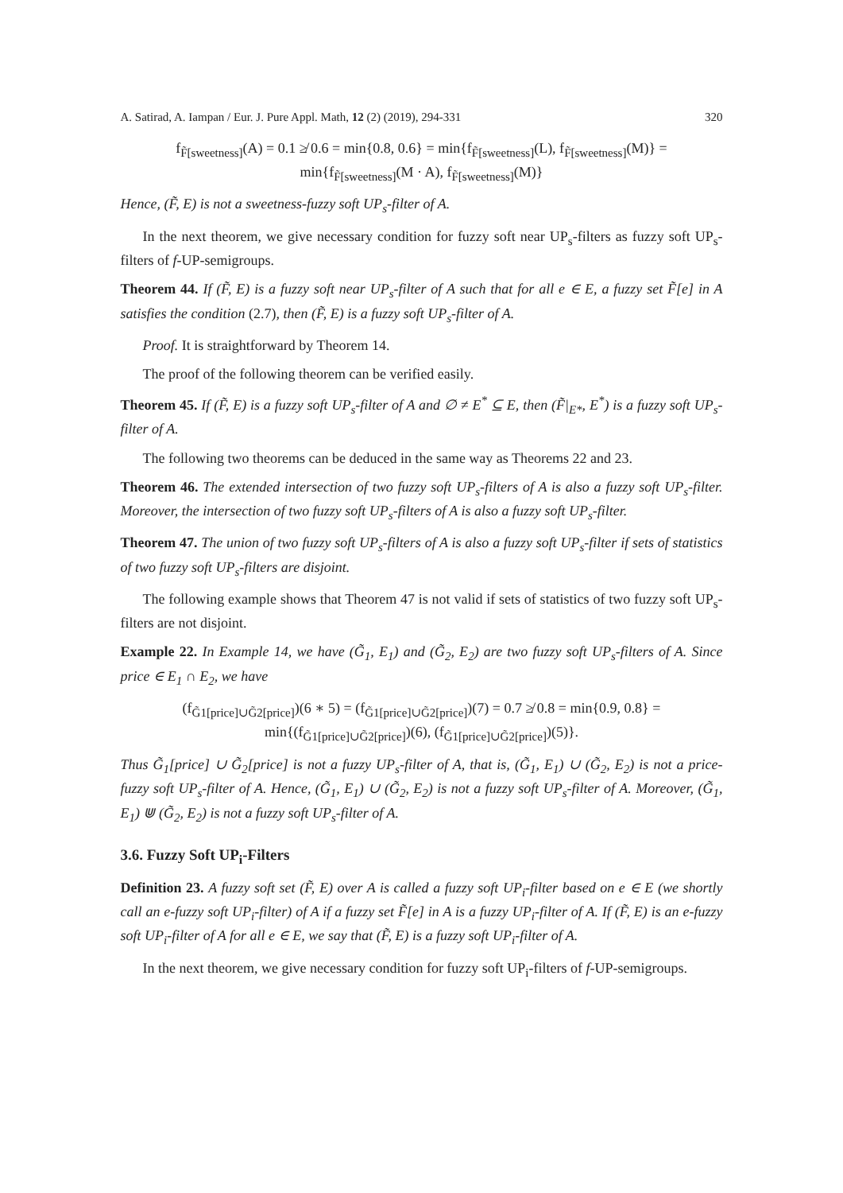A. Satirad, A. Iampan / Eur. J. Pure Appl. Math, 12 (2) (2019), 294-331 320
f<sub>F̃[sweetness]</sub>(A) = 0.1 ≱ 0.6 = min{0.8, 0.6} = min{f<sub>F̃[sweetness]</sub>(L), f<sub>F̃[sweetness]</sub>(M)} =
min{f<sub>F̃[sweetness]</sub>(M · A), f<sub>F̃[sweetness]</sub>(M)}
Hence, (F̃, E) is not a sweetness-fuzzy soft UP<sub>s</sub>-filter of A.
In the next theorem, we give necessary condition for fuzzy soft near UP<sub>s</sub>-filters as fuzzy soft UP<sub>s</sub>-filters of f-UP-semigroups.
Theorem 44. If (F̃, E) is a fuzzy soft near UP<sub>s</sub>-filter of A such that for all e ∈ E, a fuzzy set F̃[e] in A satisfies the condition (2.7), then (F̃, E) is a fuzzy soft UP<sub>s</sub>-filter of A.
Proof. It is straightforward by Theorem 14.
The proof of the following theorem can be verified easily.
Theorem 45. If (F̃, E) is a fuzzy soft UP<sub>s</sub>-filter of A and ∅ ≠ E<sup>*</sup> ⊆ E, then (F̃|<sub>E*</sub>, E<sup>*</sup>) is a fuzzy soft UP<sub>s</sub>-filter of A.
The following two theorems can be deduced in the same way as Theorems 22 and 23.
Theorem 46. The extended intersection of two fuzzy soft UP<sub>s</sub>-filters of A is also a fuzzy soft UP<sub>s</sub>-filter. Moreover, the intersection of two fuzzy soft UP<sub>s</sub>-filters of A is also a fuzzy soft UP<sub>s</sub>-filter.
Theorem 47. The union of two fuzzy soft UP<sub>s</sub>-filters of A is also a fuzzy soft UP<sub>s</sub>-filter if sets of statistics of two fuzzy soft UP<sub>s</sub>-filters are disjoint.
The following example shows that Theorem 47 is not valid if sets of statistics of two fuzzy soft UP<sub>s</sub>-filters are not disjoint.
Example 22. In Example 14, we have (G̃<sub>1</sub>, E<sub>1</sub>) and (G̃<sub>2</sub>, E<sub>2</sub>) are two fuzzy soft UP<sub>s</sub>-filters of A. Since price ∈ E<sub>1</sub> ∩ E<sub>2</sub>, we have
(f<sub>G̃1[price]∪G̃2[price]</sub>)(6 ∗ 5) = (f<sub>G̃1[price]∪G̃2[price]</sub>)(7) = 0.7 ≱ 0.8 = min{0.9, 0.8} =
min{(f<sub>G̃1[price]∪G̃2[price]</sub>)(6), (f<sub>G̃1[price]∪G̃2[price]</sub>)(5)}.
Thus G̃<sub>1</sub>[price] ∪ G̃<sub>2</sub>[price] is not a fuzzy UP<sub>s</sub>-filter of A, that is, (G̃<sub>1</sub>, E<sub>1</sub>) ∪ (G̃<sub>2</sub>, E<sub>2</sub>) is not a price-fuzzy soft UP<sub>s</sub>-filter of A. Hence, (G̃<sub>1</sub>, E<sub>1</sub>) ∪ (G̃<sub>2</sub>, E<sub>2</sub>) is not a fuzzy soft UP<sub>s</sub>-filter of A. Moreover, (G̃<sub>1</sub>, E<sub>1</sub>) ⋓ (G̃<sub>2</sub>, E<sub>2</sub>) is not a fuzzy soft UP<sub>s</sub>-filter of A.
3.6. Fuzzy Soft UP<sub>i</sub>-Filters
Definition 23. A fuzzy soft set (F̃, E) over A is called a fuzzy soft UP<sub>i</sub>-filter based on e ∈ E (we shortly call an e-fuzzy soft UP<sub>i</sub>-filter) of A if a fuzzy set F̃[e] in A is a fuzzy UP<sub>i</sub>-filter of A. If (F̃, E) is an e-fuzzy soft UP<sub>i</sub>-filter of A for all e ∈ E, we say that (F̃, E) is a fuzzy soft UP<sub>i</sub>-filter of A.
In the next theorem, we give necessary condition for fuzzy soft UP<sub>i</sub>-filters of f-UP-semigroups.